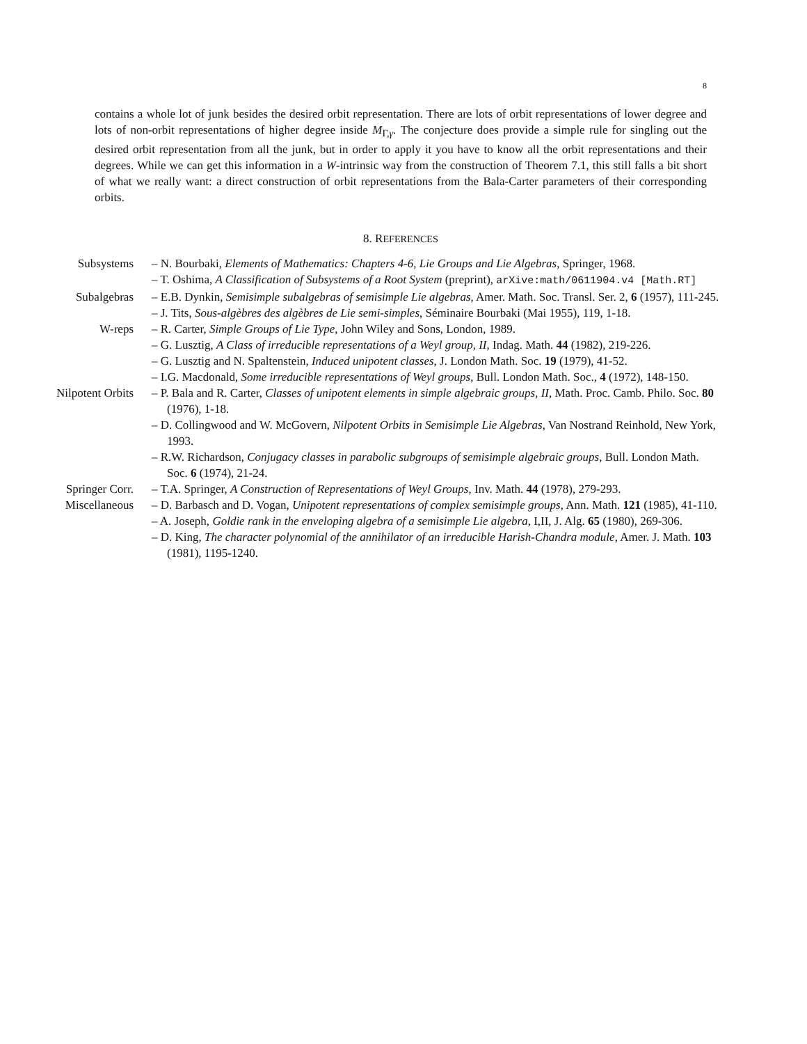8
contains a whole lot of junk besides the desired orbit representation. There are lots of orbit representations of lower degree and lots of non-orbit representations of higher degree inside M<sub>Γ,γ</sub>. The conjecture does provide a simple rule for singling out the desired orbit representation from all the junk, but in order to apply it you have to know all the orbit representations and their degrees. While we can get this information in a W-intrinsic way from the construction of Theorem 7.1, this still falls a bit short of what we really want: a direct construction of orbit representations from the Bala-Carter parameters of their corresponding orbits.
8. REFERENCES
Subsystems – N. Bourbaki, Elements of Mathematics: Chapters 4-6, Lie Groups and Lie Algebras, Springer, 1968.
– T. Oshima, A Classification of Subsystems of a Root System (preprint), arXive:math/0611904.v4 [Math.RT]
Subalgebras – E.B. Dynkin, Semisimple subalgebras of semisimple Lie algebras, Amer. Math. Soc. Transl. Ser. 2, 6 (1957), 111-245.
– J. Tits, Sous-algèbres des algèbres de Lie semi-simples, Séminaire Bourbaki (Mai 1955), 119, 1-18.
W-reps – R. Carter, Simple Groups of Lie Type, John Wiley and Sons, London, 1989.
– G. Lusztig, A Class of irreducible representations of a Weyl group, II, Indag. Math. 44 (1982), 219-226.
– G. Lusztig and N. Spaltenstein, Induced unipotent classes, J. London Math. Soc. 19 (1979), 41-52.
– I.G. Macdonald, Some irreducible representations of Weyl groups, Bull. London Math. Soc., 4 (1972), 148-150.
Nilpotent Orbits – P. Bala and R. Carter, Classes of unipotent elements in simple algebraic groups, II, Math. Proc. Camb. Philo. Soc. 80 (1976), 1-18.
– D. Collingwood and W. McGovern, Nilpotent Orbits in Semisimple Lie Algebras, Van Nostrand Reinhold, New York, 1993.
– R.W. Richardson, Conjugacy classes in parabolic subgroups of semisimple algebraic groups, Bull. London Math. Soc. 6 (1974), 21-24.
Springer Corr. – T.A. Springer, A Construction of Representations of Weyl Groups, Inv. Math. 44 (1978), 279-293.
Miscellaneous – D. Barbasch and D. Vogan, Unipotent representations of complex semisimple groups, Ann. Math. 121 (1985), 41-110.
– A. Joseph, Goldie rank in the enveloping algebra of a semisimple Lie algebra, I,II, J. Alg. 65 (1980), 269-306.
– D. King, The character polynomial of the annihilator of an irreducible Harish-Chandra module, Amer. J. Math. 103 (1981), 1195-1240.